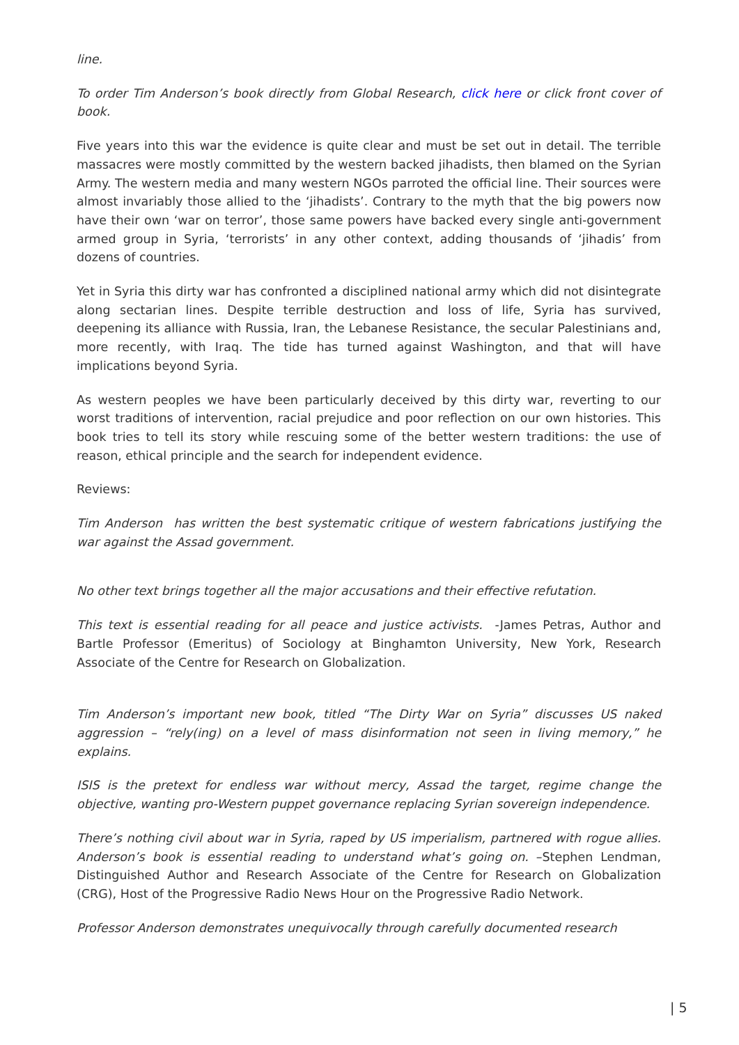line.
To order Tim Anderson’s book directly from Global Research, click here or click front cover of book.
Five years into this war the evidence is quite clear and must be set out in detail. The terrible massacres were mostly committed by the western backed jihadists, then blamed on the Syrian Army. The western media and many western NGOs parroted the official line. Their sources were almost invariably those allied to the ‘jihadists’. Contrary to the myth that the big powers now have their own ‘war on terror’, those same powers have backed every single anti-government armed group in Syria, ‘terrorists’ in any other context, adding thousands of ‘jihadis’ from dozens of countries.
Yet in Syria this dirty war has confronted a disciplined national army which did not disintegrate along sectarian lines. Despite terrible destruction and loss of life, Syria has survived, deepening its alliance with Russia, Iran, the Lebanese Resistance, the secular Palestinians and, more recently, with Iraq. The tide has turned against Washington, and that will have implications beyond Syria.
As western peoples we have been particularly deceived by this dirty war, reverting to our worst traditions of intervention, racial prejudice and poor reflection on our own histories. This book tries to tell its story while rescuing some of the better western traditions: the use of reason, ethical principle and the search for independent evidence.
Reviews:
Tim Anderson has written the best systematic critique of western fabrications justifying the war against the Assad government.
No other text brings together all the major accusations and their effective refutation.
This text is essential reading for all peace and justice activists. -James Petras, Author and Bartle Professor (Emeritus) of Sociology at Binghamton University, New York, Research Associate of the Centre for Research on Globalization.
Tim Anderson’s important new book, titled “The Dirty War on Syria” discusses US naked aggression – “rely(ing) on a level of mass disinformation not seen in living memory,” he explains.
ISIS is the pretext for endless war without mercy, Assad the target, regime change the objective, wanting pro-Western puppet governance replacing Syrian sovereign independence.
There’s nothing civil about war in Syria, raped by US imperialism, partnered with rogue allies. Anderson’s book is essential reading to understand what’s going on. –Stephen Lendman, Distinguished Author and Research Associate of the Centre for Research on Globalization (CRG), Host of the Progressive Radio News Hour on the Progressive Radio Network.
Professor Anderson demonstrates unequivocally through carefully documented research
| 5